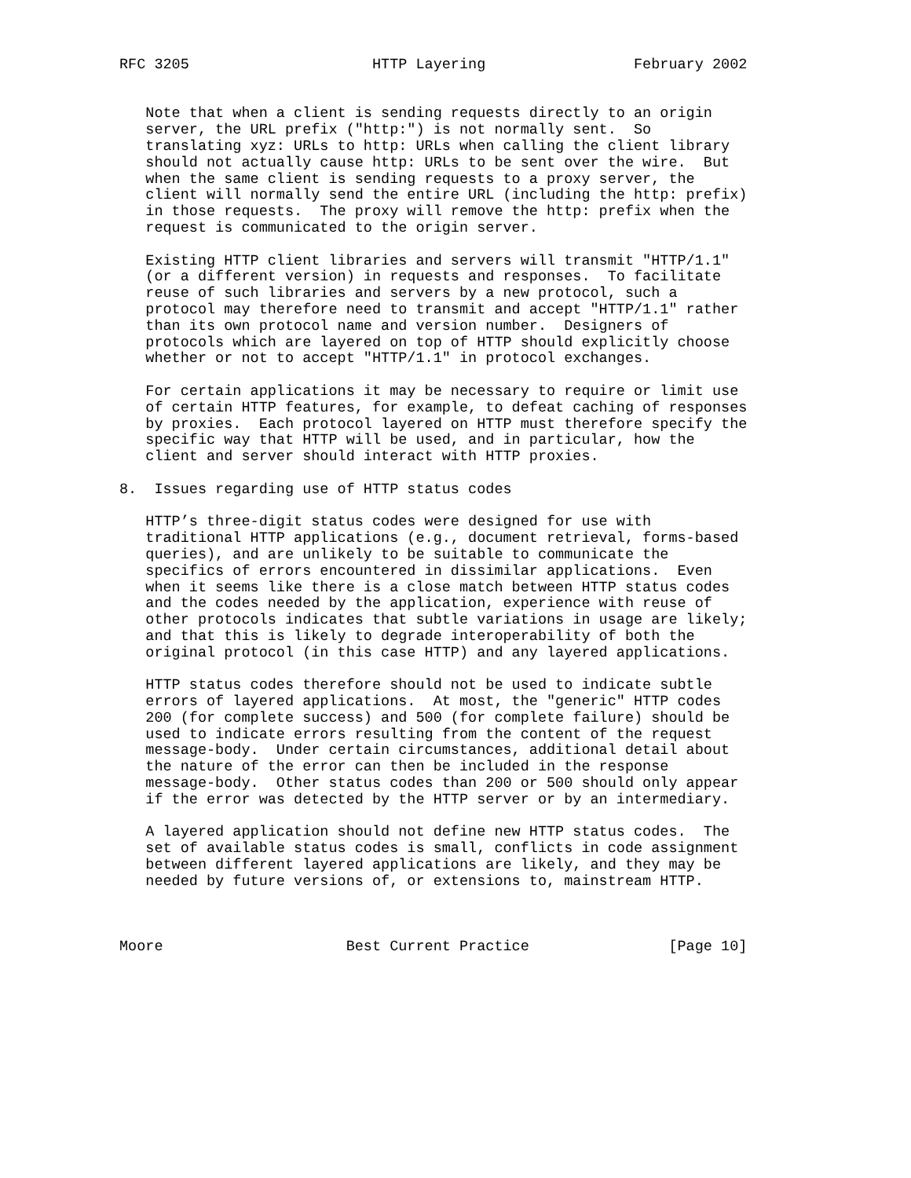RFC 3205                     HTTP Layering                 February 2002


   Note that when a client is sending requests directly to an origin
   server, the URL prefix ("http:") is not normally sent.  So
   translating xyz: URLs to http: URLs when calling the client library
   should not actually cause http: URLs to be sent over the wire.  But
   when the same client is sending requests to a proxy server, the
   client will normally send the entire URL (including the http: prefix)
   in those requests.  The proxy will remove the http: prefix when the
   request is communicated to the origin server.

   Existing HTTP client libraries and servers will transmit "HTTP/1.1"
   (or a different version) in requests and responses.  To facilitate
   reuse of such libraries and servers by a new protocol, such a
   protocol may therefore need to transmit and accept "HTTP/1.1" rather
   than its own protocol name and version number.  Designers of
   protocols which are layered on top of HTTP should explicitly choose
   whether or not to accept "HTTP/1.1" in protocol exchanges.

   For certain applications it may be necessary to require or limit use
   of certain HTTP features, for example, to defeat caching of responses
   by proxies.  Each protocol layered on HTTP must therefore specify the
   specific way that HTTP will be used, and in particular, how the
   client and server should interact with HTTP proxies.

8.  Issues regarding use of HTTP status codes

   HTTP’s three-digit status codes were designed for use with
   traditional HTTP applications (e.g., document retrieval, forms-based
   queries), and are unlikely to be suitable to communicate the
   specifics of errors encountered in dissimilar applications.  Even
   when it seems like there is a close match between HTTP status codes
   and the codes needed by the application, experience with reuse of
   other protocols indicates that subtle variations in usage are likely;
   and that this is likely to degrade interoperability of both the
   original protocol (in this case HTTP) and any layered applications.

   HTTP status codes therefore should not be used to indicate subtle
   errors of layered applications.  At most, the "generic" HTTP codes
   200 (for complete success) and 500 (for complete failure) should be
   used to indicate errors resulting from the content of the request
   message-body.  Under certain circumstances, additional detail about
   the nature of the error can then be included in the response
   message-body.  Other status codes than 200 or 500 should only appear
   if the error was detected by the HTTP server or by an intermediary.

   A layered application should not define new HTTP status codes.  The
   set of available status codes is small, conflicts in code assignment
   between different layered applications are likely, and they may be
   needed by future versions of, or extensions to, mainstream HTTP.



Moore                     Best Current Practice                [Page 10]